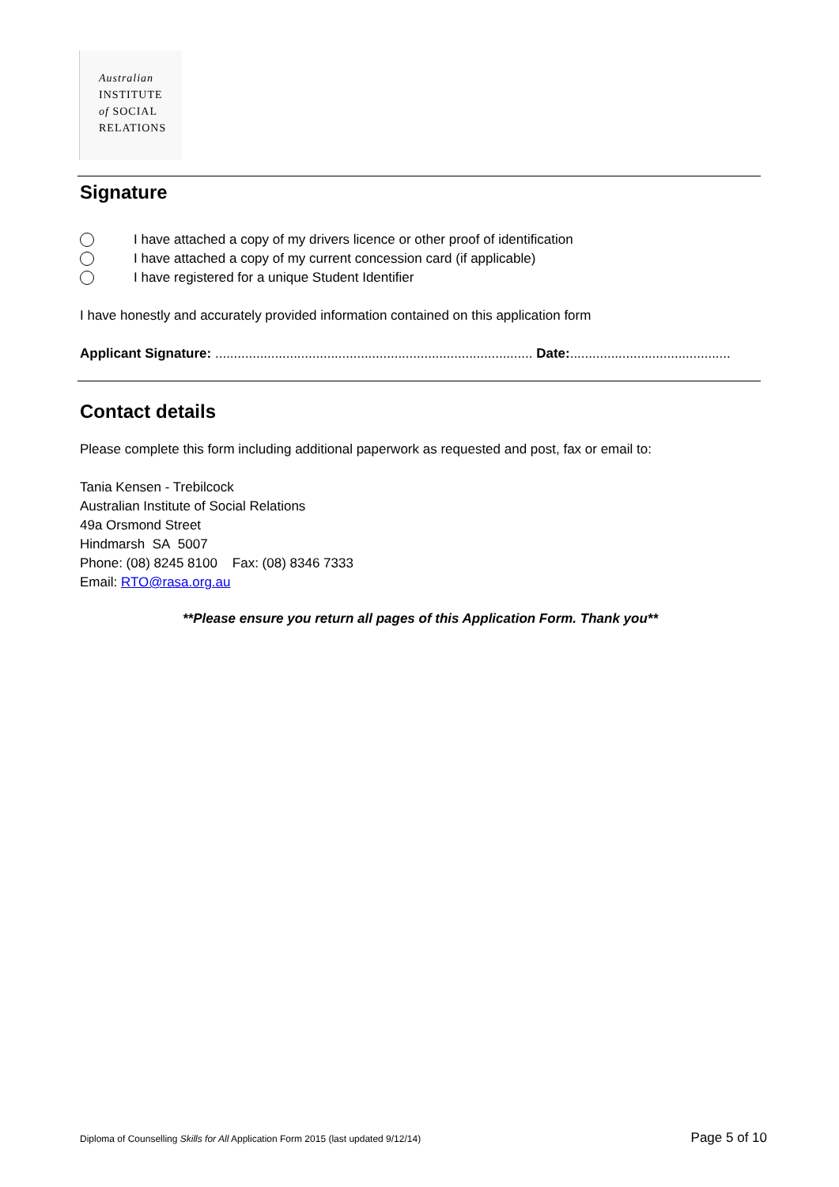Australian
INSTITUTE
of SOCIAL
RELATIONS
Signature
I have attached a copy of my drivers licence or other proof of identification
I have attached a copy of my current concession card (if applicable)
I have registered for a unique Student Identifier
I have honestly and accurately provided information contained on this application form
Applicant Signature: ..................................................................................... Date:...........................................
Contact details
Please complete this form including additional paperwork as requested and post, fax or email to:
Tania Kensen - Trebilcock
Australian Institute of Social Relations
49a Orsmond Street
Hindmarsh SA 5007
Phone: (08) 8245 8100 Fax: (08) 8346 7333
Email: RTO@rasa.org.au
**Please ensure you return all pages of this Application Form. Thank you**
Diploma of Counselling Skills for All Application Form 2015 (last updated 9/12/14) Page 5 of 10